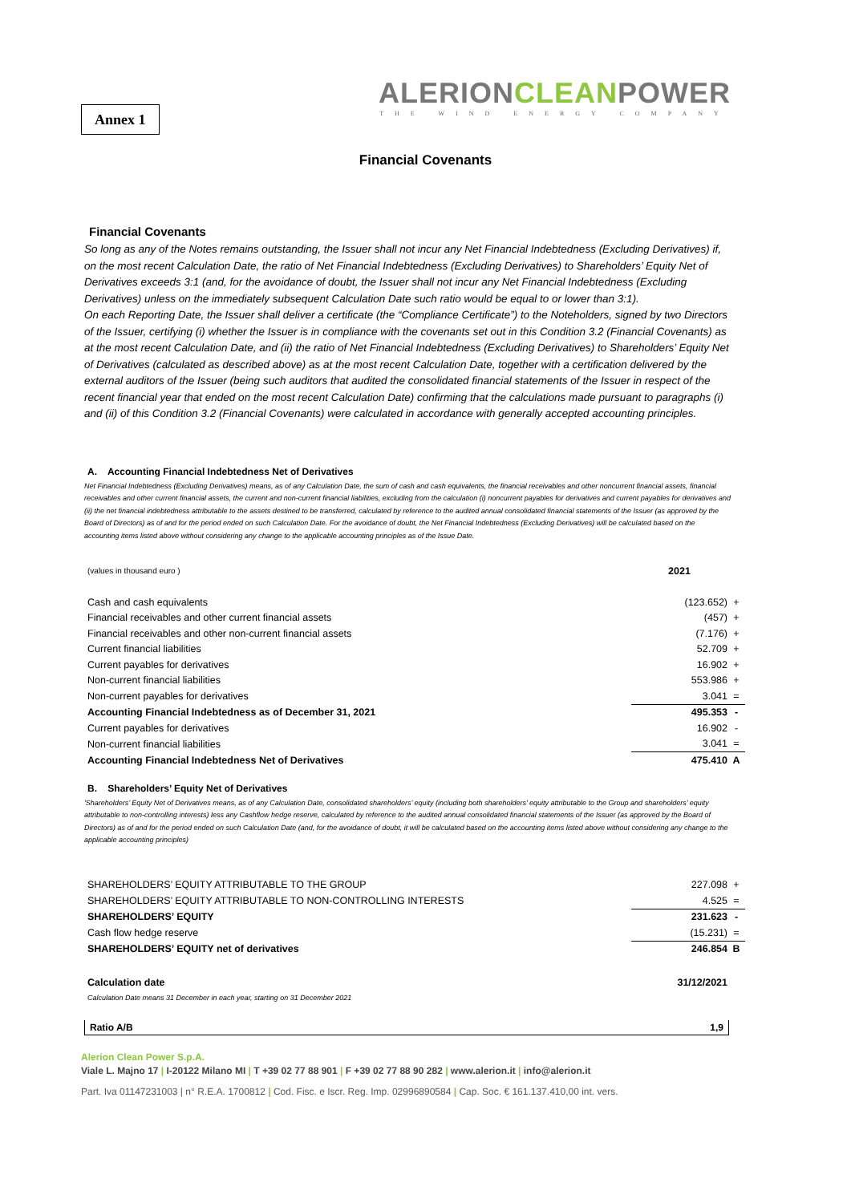Annex 1
ALERIONCLEANPOWER
THE WIND ENERGY COMPANY
Financial Covenants
Financial Covenants
So long as any of the Notes remains outstanding, the Issuer shall not incur any Net Financial Indebtedness (Excluding Derivatives) if, on the most recent Calculation Date, the ratio of Net Financial Indebtedness (Excluding Derivatives) to Shareholders’ Equity Net of Derivatives exceeds 3:1 (and, for the avoidance of doubt, the Issuer shall not incur any Net Financial Indebtedness (Excluding Derivatives) unless on the immediately subsequent Calculation Date such ratio would be equal to or lower than 3:1).
On each Reporting Date, the Issuer shall deliver a certificate (the “Compliance Certificate”) to the Noteholders, signed by two Directors of the Issuer, certifying (i) whether the Issuer is in compliance with the covenants set out in this Condition 3.2 (Financial Covenants) as at the most recent Calculation Date, and (ii) the ratio of Net Financial Indebtedness (Excluding Derivatives) to Shareholders’ Equity Net of Derivatives (calculated as described above) as at the most recent Calculation Date, together with a certification delivered by the external auditors of the Issuer (being such auditors that audited the consolidated financial statements of the Issuer in respect of the recent financial year that ended on the most recent Calculation Date) confirming that the calculations made pursuant to paragraphs (i) and (ii) of this Condition 3.2 (Financial Covenants) were calculated in accordance with generally accepted accounting principles.
A. Accounting Financial Indebtedness Net of Derivatives
Net Financial Indebtedness (Excluding Derivatives) means, as of any Calculation Date, the sum of cash and cash equivalents, the financial receivables and other noncurrent financial assets, financial receivables and other current financial assets, the current and non-current financial liabilities, excluding from the calculation (i) noncurrent payables for derivatives and current payables for derivatives and (ii) the net financial indebtedness attributable to the assets destined to be transferred, calculated by reference to the audited annual consolidated financial statements of the Issuer (as approved by the Board of Directors) as of and for the period ended on such Calculation Date. For the avoidance of doubt, the Net Financial Indebtedness (Excluding Derivatives) will be calculated based on the accounting items listed above without considering any change to the applicable accounting principles as of the Issue Date.
| (values in thousand euro ) | 2021 | |
| Cash and cash equivalents | (123.652) | + |
| Financial receivables and other current financial assets | (457) | + |
| Financial receivables and other non-current financial assets | (7.176) | + |
| Current financial liabilities | 52.709 | + |
| Current payables for derivatives | 16.902 | + |
| Non-current financial liabilities | 553.986 | + |
| Non-current payables for derivatives | 3.041 | = |
| Accounting Financial Indebtedness as of December 31, 2021 | 495.353 | - |
| Current payables for derivatives | 16.902 | - |
| Non-current financial liabilities | 3.041 | = |
| Accounting Financial Indebtedness Net of Derivatives | 475.410 | A |
B. Shareholders’ Equity Net of Derivatives
'Shareholders’ Equity Net of Derivatives means, as of any Calculation Date, consolidated shareholders’ equity (including both shareholders’ equity attributable to the Group and shareholders’ equity attributable to non-controlling interests) less any Cashflow hedge reserve, calculated by reference to the audited annual consolidated financial statements of the Issuer (as approved by the Board of Directors) as of and for the period ended on such Calculation Date (and, for the avoidance of doubt, it will be calculated based on the accounting items listed above without considering any change to the applicable accounting principles)
| SHAREHOLDERS’ EQUITY ATTRIBUTABLE TO THE GROUP | 227.098 | + |
| SHAREHOLDERS’ EQUITY ATTRIBUTABLE TO NON-CONTROLLING INTERESTS | 4.525 | = |
| SHAREHOLDERS’ EQUITY | 231.623 | - |
| Cash flow hedge reserve | (15.231) | = |
| SHAREHOLDERS’ EQUITY net of derivatives | 246.854 | B |
| Calculation date | 31/12/2021 | |
| Calculation Date means 31 December in each year, starting on 31 December 2021 | | |
Ratio A/B 1,9
Alerion Clean Power S.p.A.
Viale L. Majno 17 | I-20122 Milano MI | T +39 02 77 88 901 | F +39 02 77 88 90 282 | www.alerion.it | info@alerion.it
Part. Iva 01147231003 | n° R.E.A. 1700812 | Cod. Fisc. e Iscr. Reg. Imp. 02996890584 | Cap. Soc. € 161.137.410,00 int. vers.